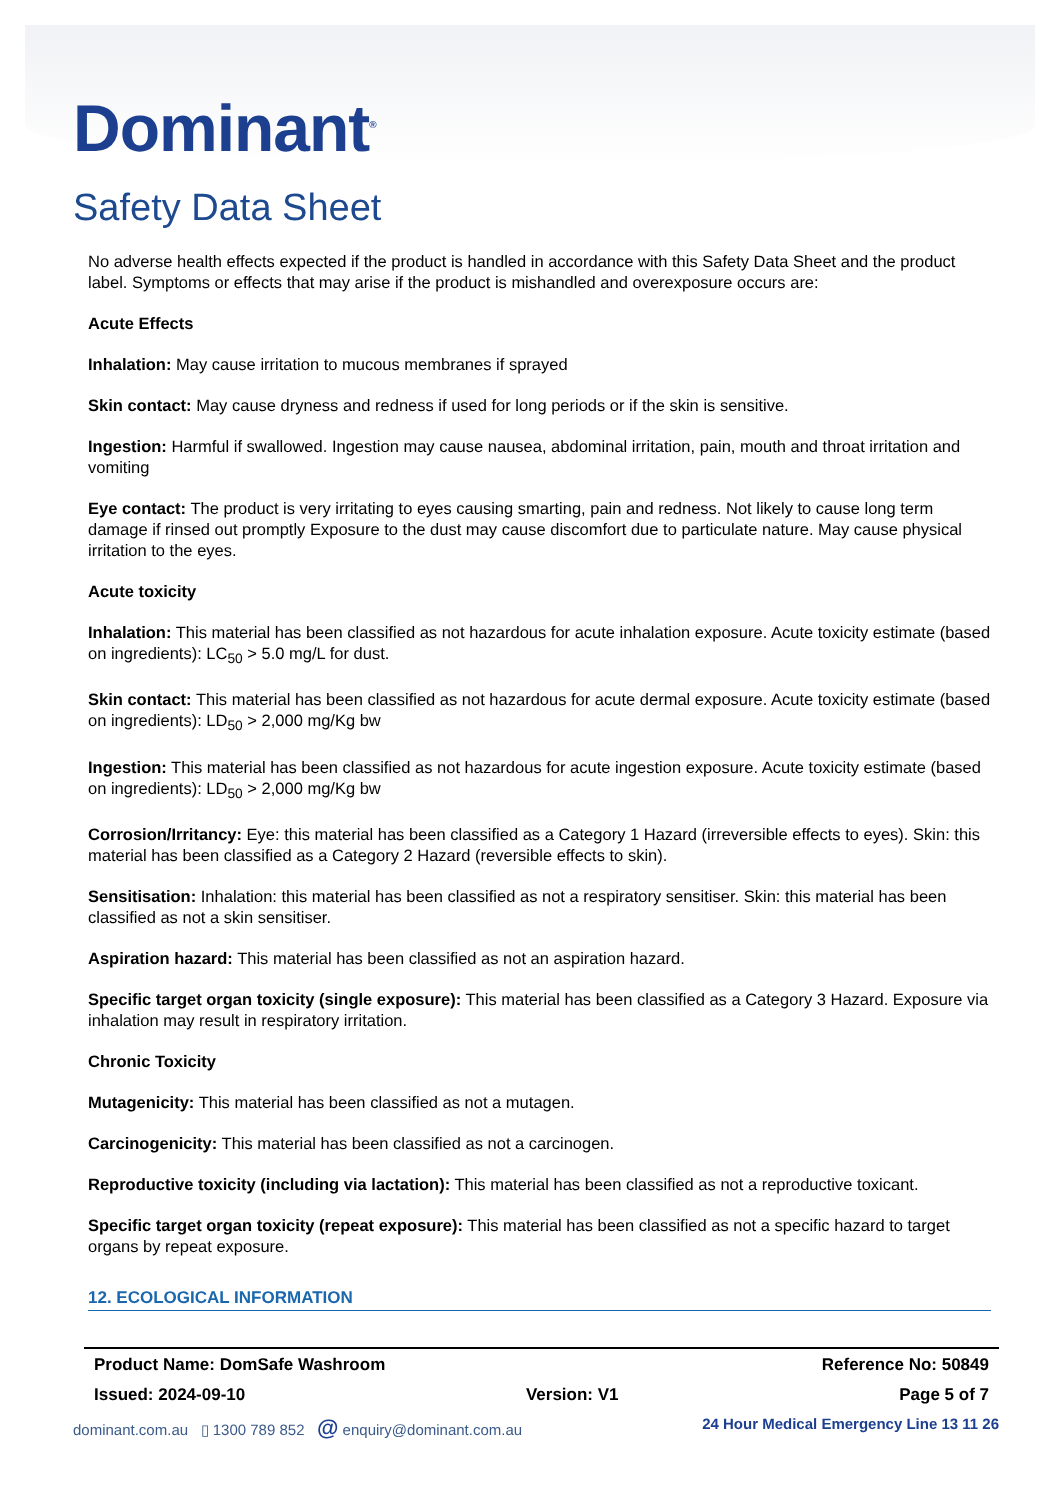Dominant<sup>®</sup>
Safety Data Sheet
No adverse health effects expected if the product is handled in accordance with this Safety Data Sheet and the product label. Symptoms or effects that may arise if the product is mishandled and overexposure occurs are:
Acute Effects
Inhalation: May cause irritation to mucous membranes if sprayed
Skin contact: May cause dryness and redness if used for long periods or if the skin is sensitive.
Ingestion: Harmful if swallowed. Ingestion may cause nausea, abdominal irritation, pain, mouth and throat irritation and vomiting
Eye contact: The product is very irritating to eyes causing smarting, pain and redness. Not likely to cause long term damage if rinsed out promptly Exposure to the dust may cause discomfort due to particulate nature. May cause physical irritation to the eyes.
Acute toxicity
Inhalation: This material has been classified as not hazardous for acute inhalation exposure. Acute toxicity estimate (based on ingredients): LC<sub>50</sub> > 5.0 mg/L for dust.
Skin contact: This material has been classified as not hazardous for acute dermal exposure. Acute toxicity estimate (based on ingredients): LD<sub>50</sub> > 2,000 mg/Kg bw
Ingestion: This material has been classified as not hazardous for acute ingestion exposure. Acute toxicity estimate (based on ingredients): LD<sub>50</sub> > 2,000 mg/Kg bw
Corrosion/Irritancy: Eye: this material has been classified as a Category 1 Hazard (irreversible effects to eyes). Skin: this material has been classified as a Category 2 Hazard (reversible effects to skin).
Sensitisation: Inhalation: this material has been classified as not a respiratory sensitiser. Skin: this material has been classified as not a skin sensitiser.
Aspiration hazard: This material has been classified as not an aspiration hazard.
Specific target organ toxicity (single exposure): This material has been classified as a Category 3 Hazard. Exposure via inhalation may result in respiratory irritation.
Chronic Toxicity
Mutagenicity: This material has been classified as not a mutagen.
Carcinogenicity: This material has been classified as not a carcinogen.
Reproductive toxicity (including via lactation): This material has been classified as not a reproductive toxicant.
Specific target organ toxicity (repeat exposure): This material has been classified as not a specific hazard to target organs by repeat exposure.
12. ECOLOGICAL INFORMATION
Product Name: DomSafe Washroom Reference No: 50849
Issued: 2024-09-10 Version: V1 Page 5 of 7
dominant.com.au ▯ 1300 789 852 @ enquiry@dominant.com.au 24 Hour Medical Emergency Line 13 11 26